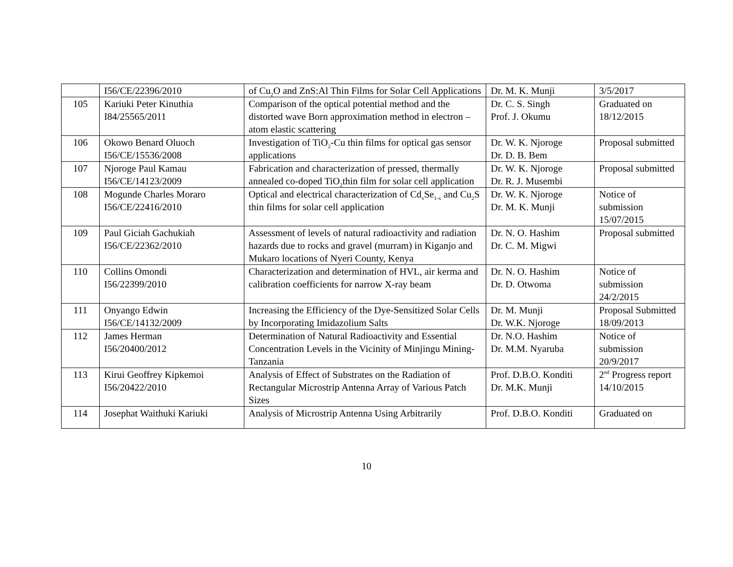| | I56/CE/22396/2010 | of Cu<sub>2</sub>O and ZnS:Al Thin Films for Solar Cell Applications | Dr. M. K. Munji | 3/5/2017 |
| 105 | Kariuki Peter Kinuthia I84/25565/2011 | Comparison of the optical potential method and the distorted wave Born approximation method in electron – atom elastic scattering | Dr. C. S. Singh Prof. J. Okumu | Graduated on 18/12/2015 |
| 106 | Okowo Benard Oluoch I56/CE/15536/2008 | Investigation of TiO<sub>2</sub>-Cu thin films for optical gas sensor applications | Dr. W. K. Njoroge Dr. D. B. Bem | Proposal submitted |
| 107 | Njoroge Paul Kamau I56/CE/14123/2009 | Fabrication and characterization of pressed, thermally annealed co-doped TiO<sub>2</sub>thin film for solar cell application | Dr. W. K. Njoroge Dr. R. J. Musembi | Proposal submitted |
| 108 | Mogunde Charles Moraro I56/CE/22416/2010 | Optical and electrical characterization of Cd<sub>x</sub>Se<sub>1-x</sub> and Cu<sub>2</sub>S thin films for solar cell application | Dr. W. K. Njoroge Dr. M. K. Munji | Notice of submission 15/07/2015 |
| 109 | Paul Giciah Gachukiah I56/CE/22362/2010 | Assessment of levels of natural radioactivity and radiation hazards due to rocks and gravel (murram) in Kiganjo and Mukaro locations of Nyeri County, Kenya | Dr. N. O. Hashim Dr. C. M. Migwi | Proposal submitted |
| 110 | Collins Omondi I56/22399/2010 | Characterization and determination of HVL, air kerma and calibration coefficients for narrow X-ray beam | Dr. N. O. Hashim Dr. D. Otwoma | Notice of submission 24/2/2015 |
| 111 | Onyango Edwin I56/CE/14132/2009 | Increasing the Efficiency of the Dye-Sensitized Solar Cells by Incorporating Imidazolium Salts | Dr. M. Munji Dr. W.K. Njoroge | Proposal Submitted 18/09/2013 |
| 112 | James Herman I56/20400/2012 | Determination of Natural Radioactivity and Essential Concentration Levels in the Vicinity of Minjingu Mining-Tanzania | Dr. N.O. Hashim Dr. M.M. Nyaruba | Notice of submission 20/9/2017 |
| 113 | Kirui Geoffrey Kipkemoi I56/20422/2010 | Analysis of Effect of Substrates on the Radiation of Rectangular Microstrip Antenna Array of Various Patch Sizes | Prof. D.B.O. Konditi Dr. M.K. Munji | 2<sup>nd</sup> Progress report 14/10/2015 |
| 114 | Josephat Waithuki Kariuki | Analysis of Microstrip Antenna Using Arbitrarily | Prof. D.B.O. Konditi | Graduated on |
10